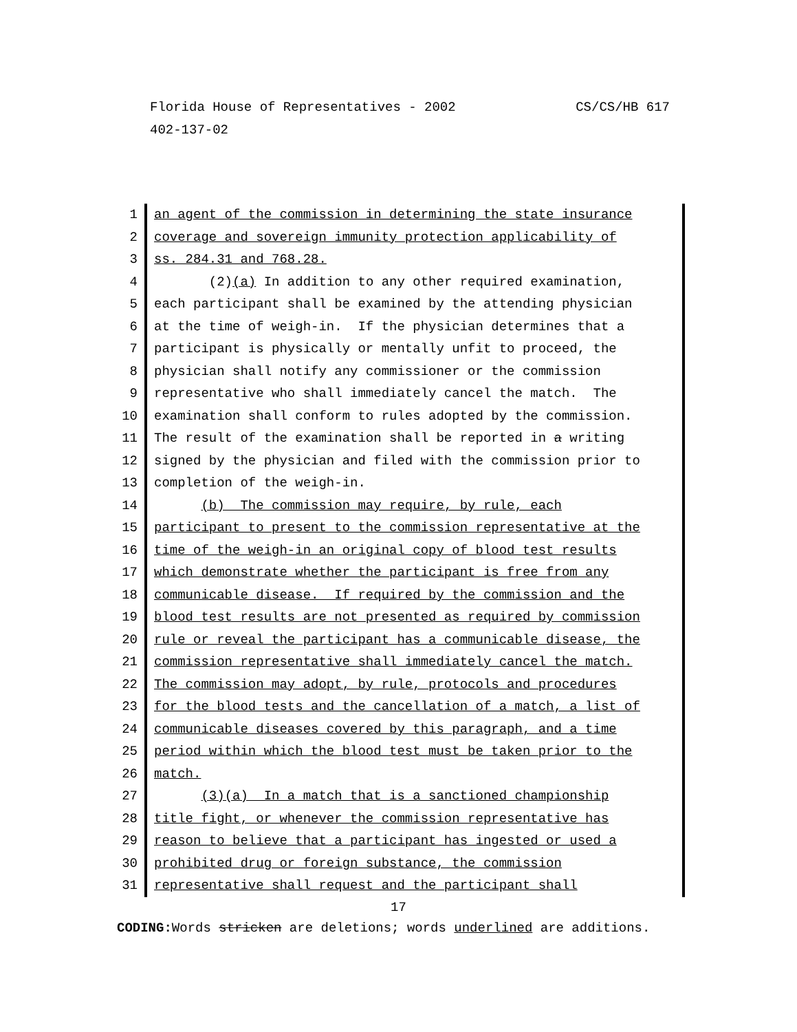CS/CS/HB 617 Florida House of Representatives - 2002
402-137-02
1
2
3
4
5
6
7
8
9
10
11
12
13
14
15
16
17
18
19
20
21
22
23
24
25
26
27
28
29
30
31
an agent of the commission in determining the state insurance coverage and sovereign immunity protection applicability of ss. 284.31 and 768.28. (2)(a) In addition to any other required examination, each participant shall be examined by the attending physician at the time of weigh-in. If the physician determines that a participant is physically or mentally unfit to proceed, the physician shall notify any commissioner or the commission representative who shall immediately cancel the match. The examination shall conform to rules adopted by the commission. The result of the examination shall be reported in a writing signed by the physician and filed with the commission prior to completion of the weigh-in. (b) The commission may require, by rule, each participant to present to the commission representative at the time of the weigh-in an original copy of blood test results which demonstrate whether the participant is free from any communicable disease. If required by the commission and the blood test results are not presented as required by commission rule or reveal the participant has a communicable disease, the commission representative shall immediately cancel the match. The commission may adopt, by rule, protocols and procedures for the blood tests and the cancellation of a match, a list of communicable diseases covered by this paragraph, and a time period within which the blood test must be taken prior to the match. (3)(a) In a match that is a sanctioned championship title fight, or whenever the commission representative has reason to believe that a participant has ingested or used a prohibited drug or foreign substance, the commission representative shall request and the participant shall
17
CODING: Words stricken are deletions; words underlined are additions.